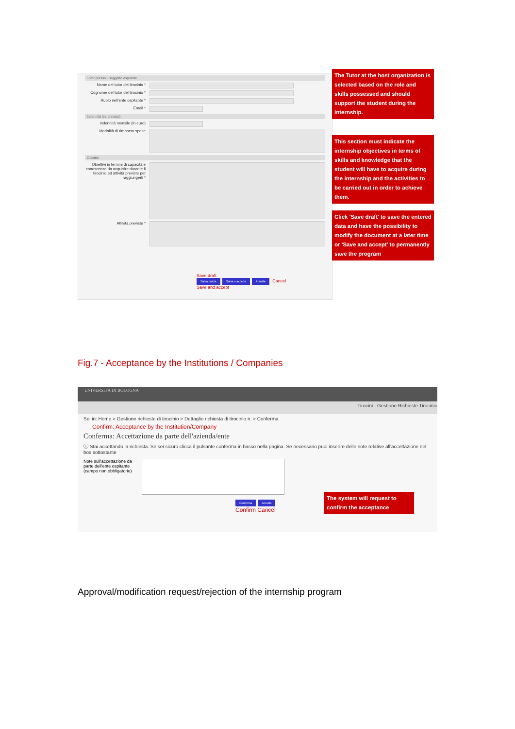Tutor presso il soggetto ospitante
Nome del tutor del tirocinio *
Cognome del tutor del tirocinio *
Ruolo nell'ente ospitante *
Email *
Indennità (se prevista)
Indennità mensile (in euro)
Modalità di rimborso spese
Obiettivi
Obiettivi in termini di capacità e conoscenze da acquisire durante il tirocinio ed attività previste per raggiungerli *
Attività previste *
Save draft
Salva bozza Salva e accetta Annulla Cancel
Save and accept
The Tutor at the host organization is selected based on the role and skills possessed and should support the student during the internship.
This section must indicate the internship objectives in terms of skills and knowledge that the student will have to acquire during the internship and the activities to be carried out in order to achieve them.
Click 'Save draft' to save the entered data and have the possibility to modify the document at a later time or 'Save and accept' to permanently save the program
Fig.7 - Acceptance by the Institutions / Companies
UNIVERSITÀ DI BOLOGNA
Tirocini - Gestione Richieste Tirocinio
Sei in: Home > Gestione richieste di tirocinio > Dettaglio richiesta di tirocinio n. > Conferma
Confirm: Acceptance by the Institution/Company
Conferma: Accettazione da parte dell'azienda/ente
ⓘ Stai accettando la richiesta. Se sei sicuro clicca il pulsante conferma in basso nella pagina. Se necessario puoi inserire delle note relative all'accettazione nel box sottostante
Note sull'accettazione da parte dell'ente ospitante (campo non obbligatorio)
Conferma Annulla
Confirm Cancel
The system will request to confirm the acceptance
Approval/modification request/rejection of the internship program